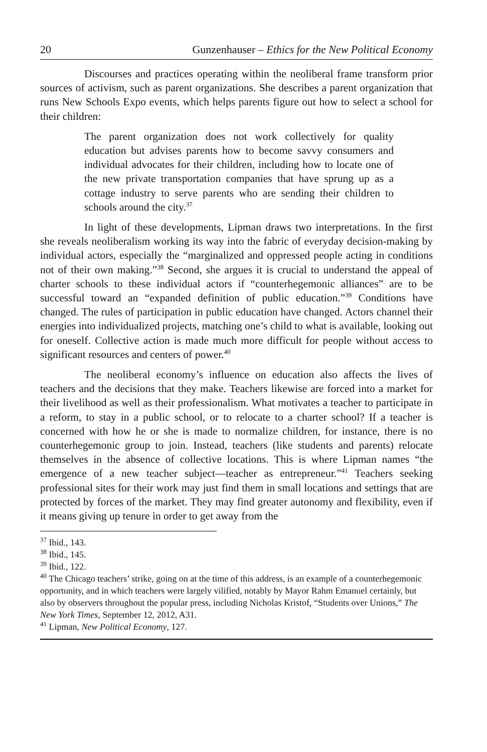20 Gunzenhauser – Ethics for the New Political Economy
Discourses and practices operating within the neoliberal frame transform prior sources of activism, such as parent organizations. She describes a parent organization that runs New Schools Expo events, which helps parents figure out how to select a school for their children:
The parent organization does not work collectively for quality education but advises parents how to become savvy consumers and individual advocates for their children, including how to locate one of the new private transportation companies that have sprung up as a cottage industry to serve parents who are sending their children to schools around the city.<sup>37</sup>
In light of these developments, Lipman draws two interpretations. In the first she reveals neoliberalism working its way into the fabric of everyday decision-making by individual actors, especially the “marginalized and oppressed people acting in conditions not of their own making.”<sup>38</sup> Second, she argues it is crucial to understand the appeal of charter schools to these individual actors if “counterhegemonic alliances” are to be successful toward an “expanded definition of public education.”<sup>39</sup> Conditions have changed. The rules of participation in public education have changed. Actors channel their energies into individualized projects, matching one’s child to what is available, looking out for oneself. Collective action is made much more difficult for people without access to significant resources and centers of power.<sup>40</sup>
The neoliberal economy’s influence on education also affects the lives of teachers and the decisions that they make. Teachers likewise are forced into a market for their livelihood as well as their professionalism. What motivates a teacher to participate in a reform, to stay in a public school, or to relocate to a charter school? If a teacher is concerned with how he or she is made to normalize children, for instance, there is no counterhegemonic group to join. Instead, teachers (like students and parents) relocate themselves in the absence of collective locations. This is where Lipman names “the emergence of a new teacher subject—teacher as entrepreneur.”<sup>41</sup> Teachers seeking professional sites for their work may just find them in small locations and settings that are protected by forces of the market. They may find greater autonomy and flexibility, even if it means giving up tenure in order to get away from the
<sup>37</sup> Ibid., 143.
<sup>38</sup> Ibid., 145.
<sup>39</sup> Ibid., 122.
<sup>40</sup> The Chicago teachers’ strike, going on at the time of this address, is an example of a counterhegemonic opportunity, and in which teachers were largely vilified, notably by Mayor Rahm Emanuel certainly, but also by observers throughout the popular press, including Nicholas Kristof, “Students over Unions,” The New York Times, September 12, 2012, A31.
<sup>41</sup> Lipman, New Political Economy, 127.